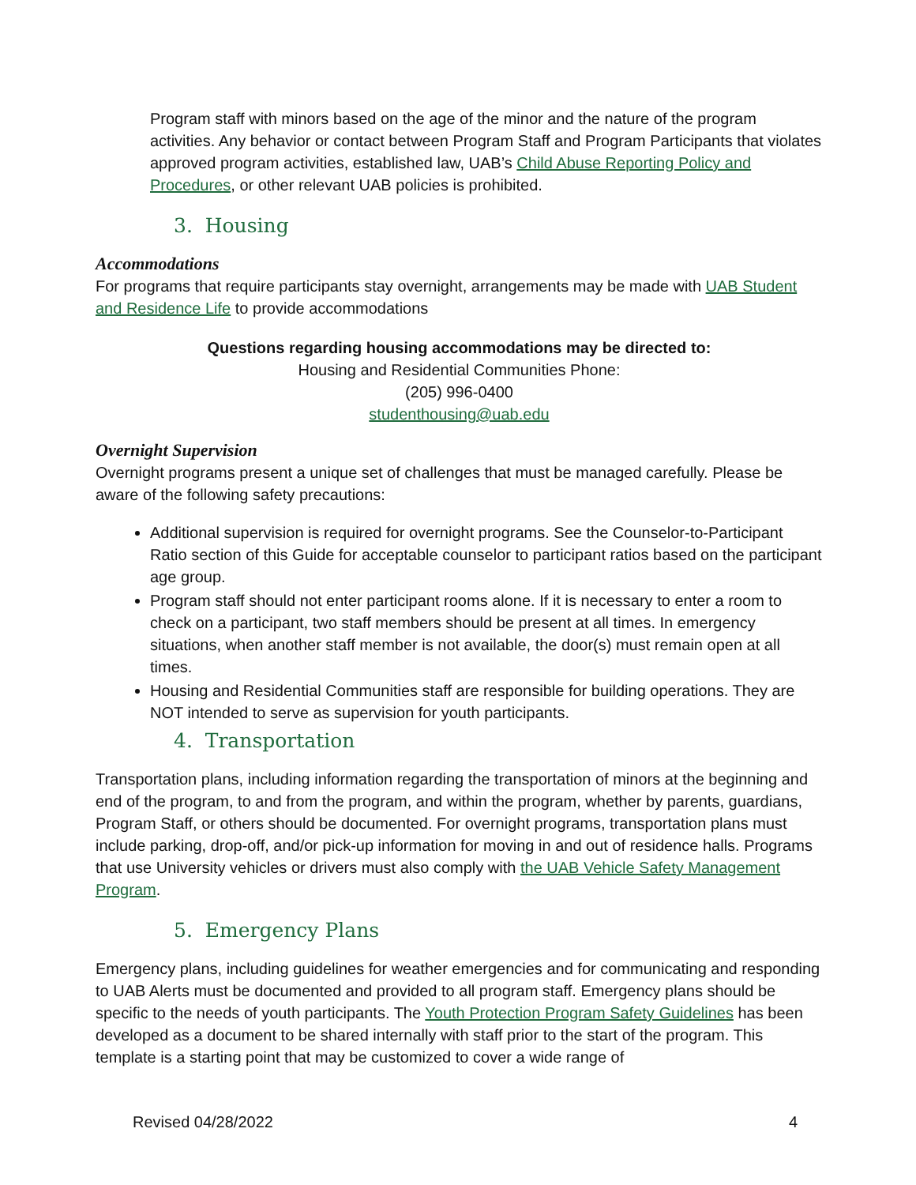Program staff with minors based on the age of the minor and the nature of the program activities. Any behavior or contact between Program Staff and Program Participants that violates approved program activities, established law, UAB’s Child Abuse Reporting Policy and Procedures, or other relevant UAB policies is prohibited.
3. Housing
Accommodations
For programs that require participants stay overnight, arrangements may be made with UAB Student and Residence Life to provide accommodations
Questions regarding housing accommodations may be directed to:
Housing and Residential Communities Phone:
(205) 996-0400
studenthousing@uab.edu
Overnight Supervision
Overnight programs present a unique set of challenges that must be managed carefully. Please be aware of the following safety precautions:
Additional supervision is required for overnight programs. See the Counselor-to-Participant Ratio section of this Guide for acceptable counselor to participant ratios based on the participant age group.
Program staff should not enter participant rooms alone. If it is necessary to enter a room to check on a participant, two staff members should be present at all times. In emergency situations, when another staff member is not available, the door(s) must remain open at all times.
Housing and Residential Communities staff are responsible for building operations. They are NOT intended to serve as supervision for youth participants.
4. Transportation
Transportation plans, including information regarding the transportation of minors at the beginning and end of the program, to and from the program, and within the program, whether by parents, guardians, Program Staff, or others should be documented. For overnight programs, transportation plans must include parking, drop-off, and/or pick-up information for moving in and out of residence halls. Programs that use University vehicles or drivers must also comply with the UAB Vehicle Safety Management Program.
5. Emergency Plans
Emergency plans, including guidelines for weather emergencies and for communicating and responding to UAB Alerts must be documented and provided to all program staff. Emergency plans should be specific to the needs of youth participants. The Youth Protection Program Safety Guidelines has been developed as a document to be shared internally with staff prior to the start of the program. This template is a starting point that may be customized to cover a wide range of
Revised 04/28/2022 4